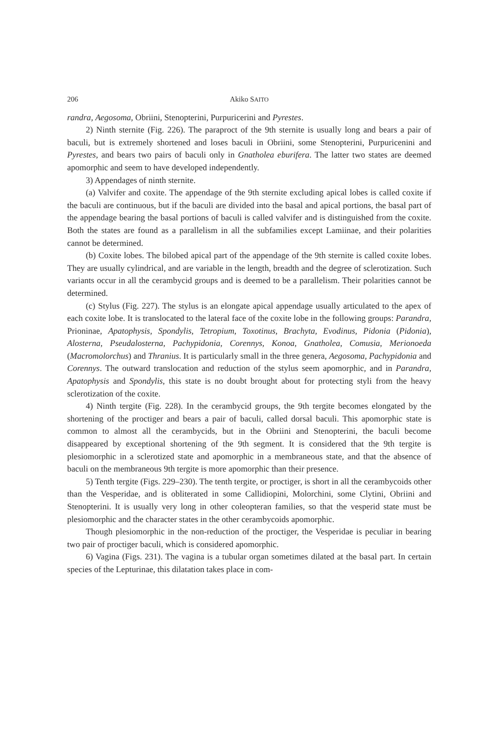206 Akiko SAITO
randra, Aegosoma, Obriini, Stenopterini, Purpuricerini and Pyrestes.
2) Ninth sternite (Fig. 226). The paraproct of the 9th sternite is usually long and bears a pair of baculi, but is extremely shortened and loses baculi in Obriini, some Stenopterini, Purpuricenini and Pyrestes, and bears two pairs of baculi only in Gnatholea eburifera. The latter two states are deemed apomorphic and seem to have developed independently.
3) Appendages of ninth sternite.
(a) Valvifer and coxite. The appendage of the 9th sternite excluding apical lobes is called coxite if the baculi are continuous, but if the baculi are divided into the basal and apical portions, the basal part of the appendage bearing the basal portions of baculi is called valvifer and is distinguished from the coxite. Both the states are found as a parallelism in all the subfamilies except Lamiinae, and their polarities cannot be determined.
(b) Coxite lobes. The bilobed apical part of the appendage of the 9th sternite is called coxite lobes. They are usually cylindrical, and are variable in the length, breadth and the degree of sclerotization. Such variants occur in all the cerambycid groups and is deemed to be a parallelism. Their polarities cannot be determined.
(c) Stylus (Fig. 227). The stylus is an elongate apical appendage usually articulated to the apex of each coxite lobe. It is translocated to the lateral face of the coxite lobe in the following groups: Parandra, Prioninae, Apatophysis, Spondylis, Tetropium, Toxotinus, Brachyta, Evodinus, Pidonia (Pidonia), Alosterna, Pseudalosterna, Pachypidonia, Corennys, Konoa, Gnatholea, Comusia, Merionoeda (Macromolorchus) and Thranius. It is particularly small in the three genera, Aegosoma, Pachypidonia and Corennys. The outward translocation and reduction of the stylus seem apomorphic, and in Parandra, Apatophysis and Spondylis, this state is no doubt brought about for protecting styli from the heavy sclerotization of the coxite.
4) Ninth tergite (Fig. 228). In the cerambycid groups, the 9th tergite becomes elongated by the shortening of the proctiger and bears a pair of baculi, called dorsal baculi. This apomorphic state is common to almost all the cerambycids, but in the Obriini and Stenopterini, the baculi become disappeared by exceptional shortening of the 9th segment. It is considered that the 9th tergite is plesiomorphic in a sclerotized state and apomorphic in a membraneous state, and that the absence of baculi on the membraneous 9th tergite is more apomorphic than their presence.
5) Tenth tergite (Figs. 229–230). The tenth tergite, or proctiger, is short in all the cerambycoids other than the Vesperidae, and is obliterated in some Callidiopini, Molorchini, some Clytini, Obriini and Stenopterini. It is usually very long in other coleopteran families, so that the vesperid state must be plesiomorphic and the character states in the other cerambycoids apomorphic.
Though plesiomorphic in the non-reduction of the proctiger, the Vesperidae is peculiar in bearing two pair of proctiger baculi, which is considered apomorphic.
6) Vagina (Figs. 231). The vagina is a tubular organ sometimes dilated at the basal part. In certain species of the Lepturinae, this dilatation takes place in com-